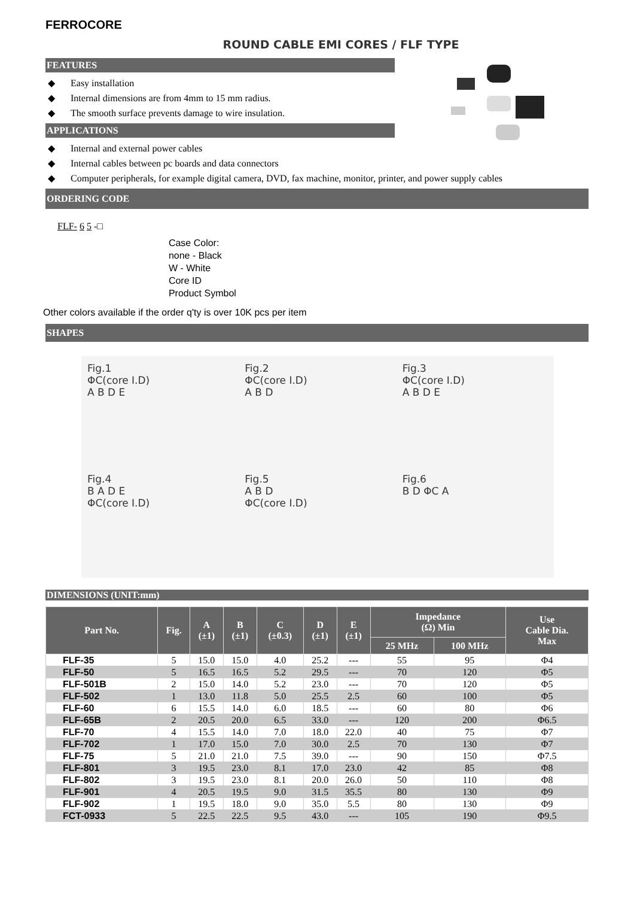FERROCORE
ROUND CABLE EMI CORES / FLF TYPE
FEATURES
◆ Easy installation
◆ Internal dimensions are from 4mm to 15 mm radius.
◆ The smooth surface prevents damage to wire insulation.
APPLICATIONS
◆ Internal and external power cables
◆ Internal cables between pc boards and data connectors
◆ Computer peripherals, for example digital camera, DVD, fax machine, monitor, printer, and power supply cables
ORDERING CODE
FLF- 6 5 -□
Case Color:
none - Black
W - White
Core ID
Product Symbol
Other colors available if the order q'ty is over 10K pcs per item
SHAPES
Fig.1
ΦC(core I.D)
A B D E
Fig.2
ΦC(core I.D)
A B D
Fig.3
ΦC(core I.D)
A B D E
Fig.4
B A D E
ΦC(core I.D)
Fig.5
A B D
ΦC(core I.D)
Fig.6
B D ΦC A
DIMENSIONS (UNIT:mm)
| Part No. | Fig. | A (±1) | B (±1) | C (±0.3) | D (±1) | E (±1) | Impedance (Ω) Min | | Use Cable Dia. Max |
| --- | --- | --- | --- | --- | --- | --- | --- | --- | --- |
| | | | | | | | 25 MHz | 100 MHz | |
| FLF-35 | 5 | 15.0 | 15.0 | 4.0 | 25.2 | --- | 55 | 95 | Φ4 |
| FLF-50 | 5 | 16.5 | 16.5 | 5.2 | 29.5 | --- | 70 | 120 | Φ5 |
| FLF-501B | 2 | 15.0 | 14.0 | 5.2 | 23.0 | --- | 70 | 120 | Φ5 |
| FLF-502 | 1 | 13.0 | 11.8 | 5.0 | 25.5 | 2.5 | 60 | 100 | Φ5 |
| FLF-60 | 6 | 15.5 | 14.0 | 6.0 | 18.5 | --- | 60 | 80 | Φ6 |
| FLF-65B | 2 | 20.5 | 20.0 | 6.5 | 33.0 | --- | 120 | 200 | Φ6.5 |
| FLF-70 | 4 | 15.5 | 14.0 | 7.0 | 18.0 | 22.0 | 40 | 75 | Φ7 |
| FLF-702 | 1 | 17.0 | 15.0 | 7.0 | 30.0 | 2.5 | 70 | 130 | Φ7 |
| FLF-75 | 5 | 21.0 | 21.0 | 7.5 | 39.0 | --- | 90 | 150 | Φ7.5 |
| FLF-801 | 3 | 19.5 | 23.0 | 8.1 | 17.0 | 23.0 | 42 | 85 | Φ8 |
| FLF-802 | 3 | 19.5 | 23.0 | 8.1 | 20.0 | 26.0 | 50 | 110 | Φ8 |
| FLF-901 | 4 | 20.5 | 19.5 | 9.0 | 31.5 | 35.5 | 80 | 130 | Φ9 |
| FLF-902 | 1 | 19.5 | 18.0 | 9.0 | 35.0 | 5.5 | 80 | 130 | Φ9 |
| FCT-0933 | 5 | 22.5 | 22.5 | 9.5 | 43.0 | --- | 105 | 190 | Φ9.5 |